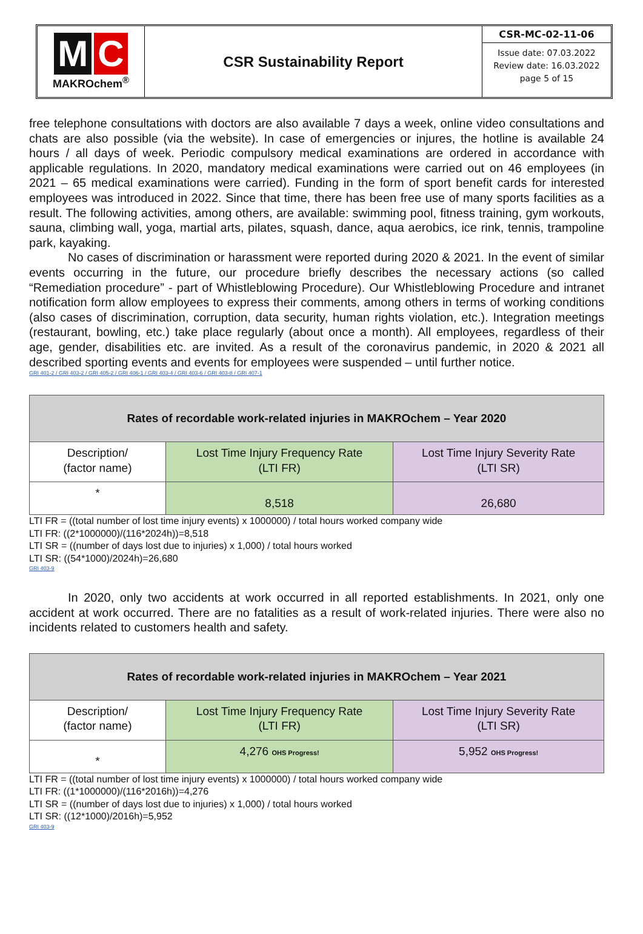M C
MAKROchem<sup>®</sup>
CSR Sustainability Report
CSR-MC-02-11-06
Issue date: 07.03.2022
Review date: 16.03.2022
page 5 of 15
free telephone consultations with doctors are also available 7 days a week, online video consultations and chats are also possible (via the website). In case of emergencies or injures, the hotline is available 24 hours / all days of week. Periodic compulsory medical examinations are ordered in accordance with applicable regulations. In 2020, mandatory medical examinations were carried out on 46 employees (in 2021 – 65 medical examinations were carried). Funding in the form of sport benefit cards for interested employees was introduced in 2022. Since that time, there has been free use of many sports facilities as a result. The following activities, among others, are available: swimming pool, fitness training, gym workouts, sauna, climbing wall, yoga, martial arts, pilates, squash, dance, aqua aerobics, ice rink, tennis, trampoline park, kayaking.
No cases of discrimination or harassment were reported during 2020 & 2021. In the event of similar events occurring in the future, our procedure briefly describes the necessary actions (so called “Remediation procedure” - part of Whistleblowing Procedure). Our Whistleblowing Procedure and intranet notification form allow employees to express their comments, among others in terms of working conditions (also cases of discrimination, corruption, data security, human rights violation, etc.). Integration meetings (restaurant, bowling, etc.) take place regularly (about once a month). All employees, regardless of their age, gender, disabilities etc. are invited. As a result of the coronavirus pandemic, in 2020 & 2021 all described sporting events and events for employees were suspended – until further notice.
GRI 401-2 / GRI 403-2 / GRI 405-2 / GRI 406-1 / GRI 403-4 / GRI 403-6 / GRI 403-8 / GRI 407-1
| Rates of recordable work-related injuries in MAKROchem – Year 2020 | | |
| --- | --- | --- |
| Description/ (factor name) | Lost Time Injury Frequency Rate (LTI FR) | Lost Time Injury Severity Rate (LTI SR) |
| * | 8,518 | 26,680 |
LTI FR = ((total number of lost time injury events) x 1000000) / total hours worked company wide
LTI FR: ((2*1000000)/(116*2024h))=8,518
LTI SR = ((number of days lost due to injuries) x 1,000) / total hours worked
LTI SR: ((54*1000)/2024h)=26,680
GRI 403-9
In 2020, only two accidents at work occurred in all reported establishments. In 2021, only one accident at work occurred. There are no fatalities as a result of work-related injuries. There were also no incidents related to customers health and safety.
| Rates of recordable work-related injuries in MAKROchem – Year 2021 | | |
| --- | --- | --- |
| Description/ (factor name) | Lost Time Injury Frequency Rate (LTI FR) | Lost Time Injury Severity Rate (LTI SR) |
| * | 4,276 OHS Progress! | 5,952 OHS Progress! |
LTI FR = ((total number of lost time injury events) x 1000000) / total hours worked company wide
LTI FR: ((1*1000000)/(116*2016h))=4,276
LTI SR = ((number of days lost due to injuries) x 1,000) / total hours worked
LTI SR: ((12*1000)/2016h)=5,952
GRI 403-9